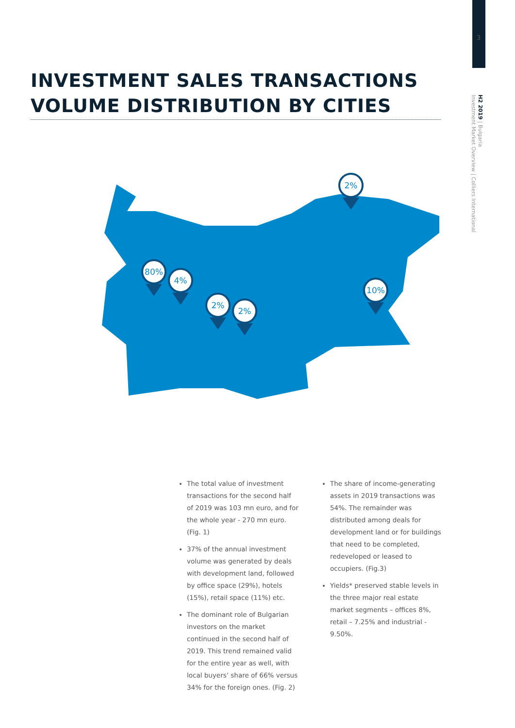3
H2 2019 | Bulgaria
Investment Market Overview | Colliers International
INVESTMENT SALES TRANSACTIONS
VOLUME DISTRIBUTION BY CITIES
80%
4%
2%
2%
2%
10%
The total value of investment transactions for the second half of 2019 was 103 mn euro, and for the whole year - 270 mn euro. (Fig. 1)
37% of the annual investment volume was generated by deals with development land, followed by office space (29%), hotels (15%), retail space (11%) etc.
The dominant role of Bulgarian investors on the market continued in the second half of 2019. This trend remained valid for the entire year as well, with local buyers’ share of 66% versus 34% for the foreign ones. (Fig. 2)
The share of income-generating assets in 2019 transactions was 54%. The remainder was distributed among deals for development land or for buildings that need to be completed, redeveloped or leased to occupiers. (Fig.3)
Yields* preserved stable levels in the three major real estate market segments – offices 8%, retail – 7.25% and industrial - 9.50%.